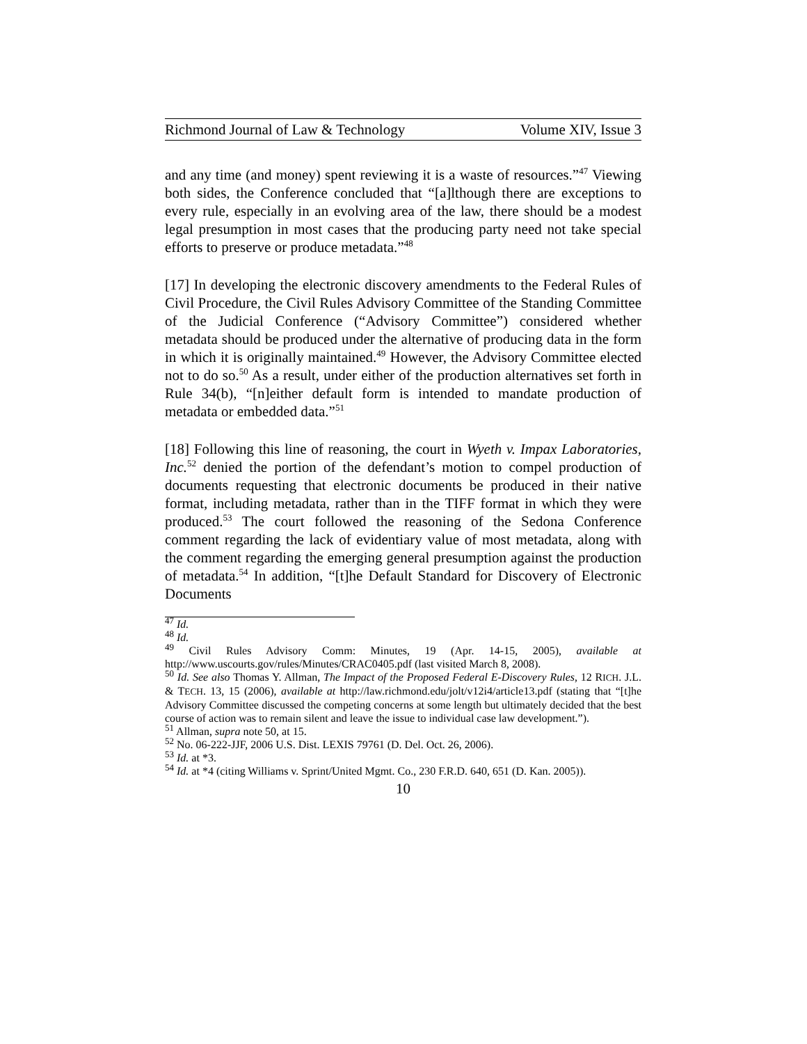Richmond Journal of Law & Technology Volume XIV, Issue 3
and any time (and money) spent reviewing it is a waste of resources.”<sup>47</sup> Viewing both sides, the Conference concluded that “[a]lthough there are exceptions to every rule, especially in an evolving area of the law, there should be a modest legal presumption in most cases that the producing party need not take special efforts to preserve or produce metadata.”<sup>48</sup>
[17] In developing the electronic discovery amendments to the Federal Rules of Civil Procedure, the Civil Rules Advisory Committee of the Standing Committee of the Judicial Conference (“Advisory Committee”) considered whether metadata should be produced under the alternative of producing data in the form in which it is originally maintained.<sup>49</sup> However, the Advisory Committee elected not to do so.<sup>50</sup> As a result, under either of the production alternatives set forth in Rule 34(b), “[n]either default form is intended to mandate production of metadata or embedded data.”<sup>51</sup>
[18] Following this line of reasoning, the court in Wyeth v. Impax Laboratories, Inc.<sup>52</sup> denied the portion of the defendant’s motion to compel production of documents requesting that electronic documents be produced in their native format, including metadata, rather than in the TIFF format in which they were produced.<sup>53</sup> The court followed the reasoning of the Sedona Conference comment regarding the lack of evidentiary value of most metadata, along with the comment regarding the emerging general presumption against the production of metadata.<sup>54</sup> In addition, “[t]he Default Standard for Discovery of Electronic Documents
<sup>47</sup> Id.
<sup>48</sup> Id.
<sup>49</sup> Civil Rules Advisory Comm: Minutes, 19 (Apr. 14-15, 2005), available at http://www.uscourts.gov/rules/Minutes/CRAC0405.pdf (last visited March 8, 2008).
<sup>50</sup> Id. See also Thomas Y. Allman, The Impact of the Proposed Federal E-Discovery Rules, 12 RICH. J.L. & TECH. 13, 15 (2006), available at http://law.richmond.edu/jolt/v12i4/article13.pdf (stating that “[t]he Advisory Committee discussed the competing concerns at some length but ultimately decided that the best course of action was to remain silent and leave the issue to individual case law development.”).
<sup>51</sup> Allman, supra note 50, at 15.
<sup>52</sup> No. 06-222-JJF, 2006 U.S. Dist. LEXIS 79761 (D. Del. Oct. 26, 2006).
<sup>53</sup> Id. at *3.
<sup>54</sup> Id. at *4 (citing Williams v. Sprint/United Mgmt. Co., 230 F.R.D. 640, 651 (D. Kan. 2005)).
10